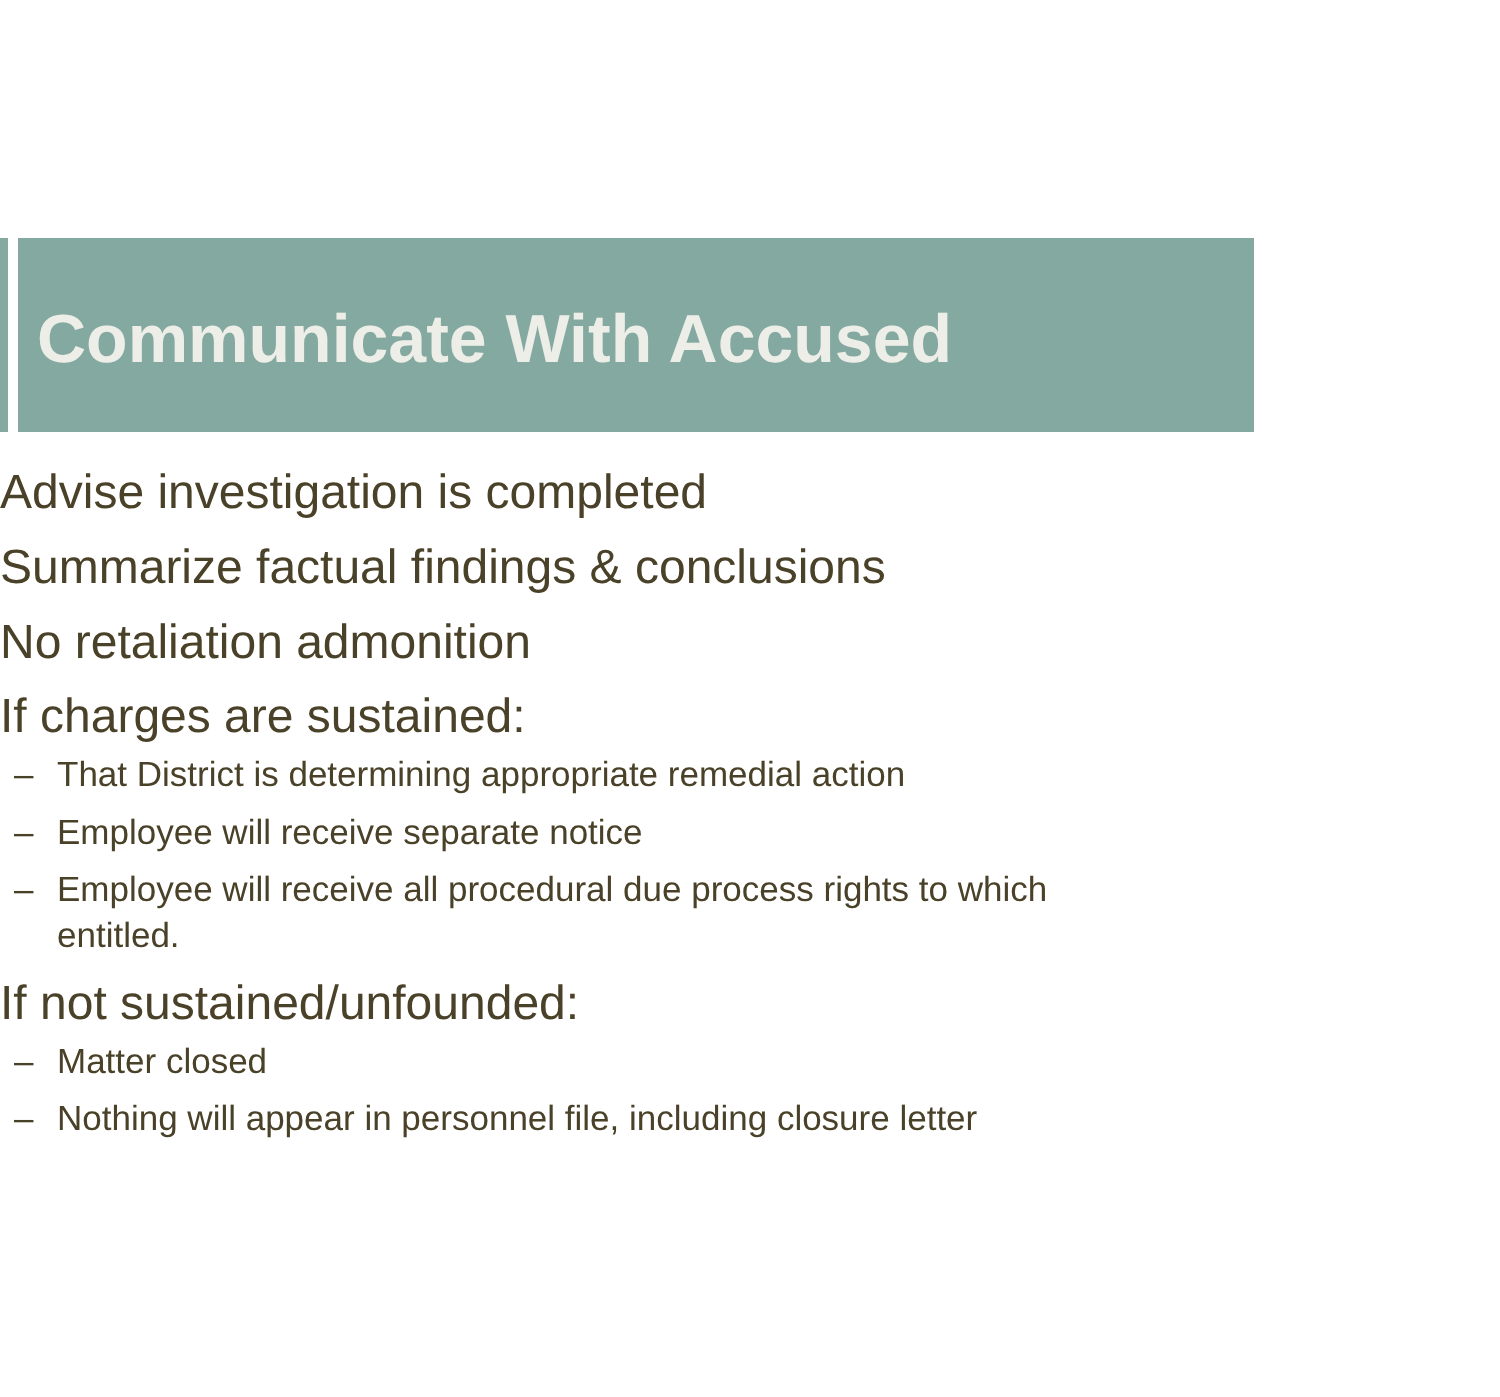Communicate With Accused
Advise investigation is completed
Summarize factual findings & conclusions
No retaliation admonition
If charges are sustained:
– That District is determining appropriate remedial action
– Employee will receive separate notice
– Employee will receive all procedural due process rights to which
entitled.
If not sustained/unfounded:
– Matter closed
– Nothing will appear in personnel file, including closure letter